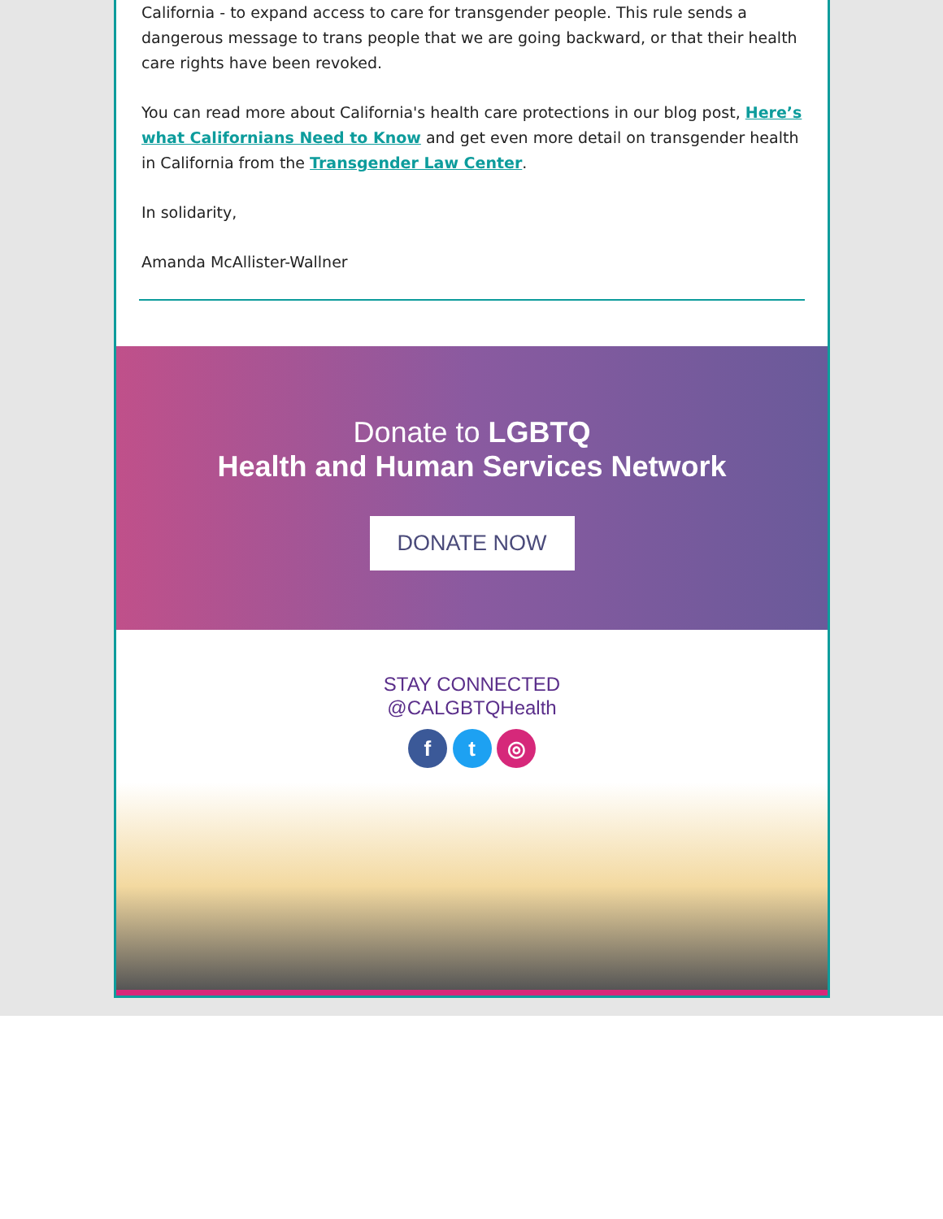California - to expand access to care for transgender people. This rule sends a dangerous message to trans people that we are going backward, or that their health care rights have been revoked.
You can read more about California's health care protections in our blog post, Here’s what Californians Need to Know and get even more detail on transgender health in California from the Transgender Law Center.
In solidarity,
Amanda McAllister-Wallner
Donate to LGBTQ
Health and Human Services Network
DONATE NOW
STAY CONNECTED
@CALGBTQHealth
f t ◎